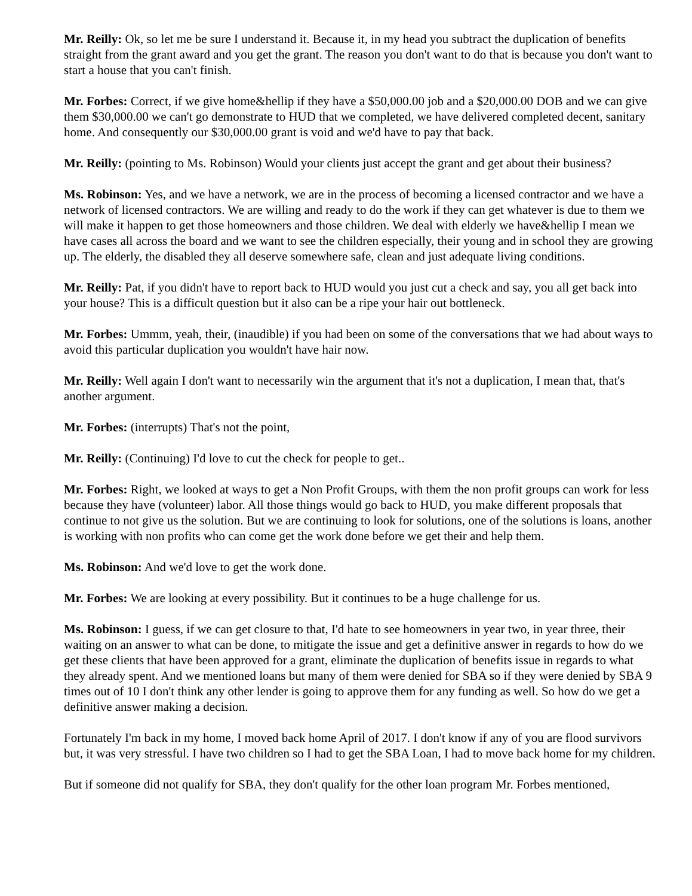Mr. Reilly: Ok, so let me be sure I understand it. Because it, in my head you subtract the duplication of benefits straight from the grant award and you get the grant. The reason you don't want to do that is because you don't want to start a house that you can't finish.
Mr. Forbes: Correct, if we give home&hellip if they have a $50,000.00 job and a $20,000.00 DOB and we can give them $30,000.00 we can't go demonstrate to HUD that we completed, we have delivered completed decent, sanitary home. And consequently our $30,000.00 grant is void and we'd have to pay that back.
Mr. Reilly: (pointing to Ms. Robinson) Would your clients just accept the grant and get about their business?
Ms. Robinson: Yes, and we have a network, we are in the process of becoming a licensed contractor and we have a network of licensed contractors. We are willing and ready to do the work if they can get whatever is due to them we will make it happen to get those homeowners and those children. We deal with elderly we have&hellip I mean we have cases all across the board and we want to see the children especially, their young and in school they are growing up. The elderly, the disabled they all deserve somewhere safe, clean and just adequate living conditions.
Mr. Reilly: Pat, if you didn't have to report back to HUD would you just cut a check and say, you all get back into your house? This is a difficult question but it also can be a ripe your hair out bottleneck.
Mr. Forbes: Ummm, yeah, their, (inaudible) if you had been on some of the conversations that we had about ways to avoid this particular duplication you wouldn't have hair now.
Mr. Reilly: Well again I don't want to necessarily win the argument that it's not a duplication, I mean that, that's another argument.
Mr. Forbes: (interrupts) That's not the point,
Mr. Reilly: (Continuing) I'd love to cut the check for people to get..
Mr. Forbes: Right, we looked at ways to get a Non Profit Groups, with them the non profit groups can work for less because they have (volunteer) labor. All those things would go back to HUD, you make different proposals that continue to not give us the solution. But we are continuing to look for solutions, one of the solutions is loans, another is working with non profits who can come get the work done before we get their and help them.
Ms. Robinson: And we'd love to get the work done.
Mr. Forbes: We are looking at every possibility. But it continues to be a huge challenge for us.
Ms. Robinson: I guess, if we can get closure to that, I'd hate to see homeowners in year two, in year three, their waiting on an answer to what can be done, to mitigate the issue and get a definitive answer in regards to how do we get these clients that have been approved for a grant, eliminate the duplication of benefits issue in regards to what they already spent. And we mentioned loans but many of them were denied for SBA so if they were denied by SBA 9 times out of 10 I don't think any other lender is going to approve them for any funding as well. So how do we get a definitive answer making a decision.
Fortunately I'm back in my home, I moved back home April of 2017. I don't know if any of you are flood survivors but, it was very stressful. I have two children so I had to get the SBA Loan, I had to move back home for my children.
But if someone did not qualify for SBA, they don't qualify for the other loan program Mr. Forbes mentioned,